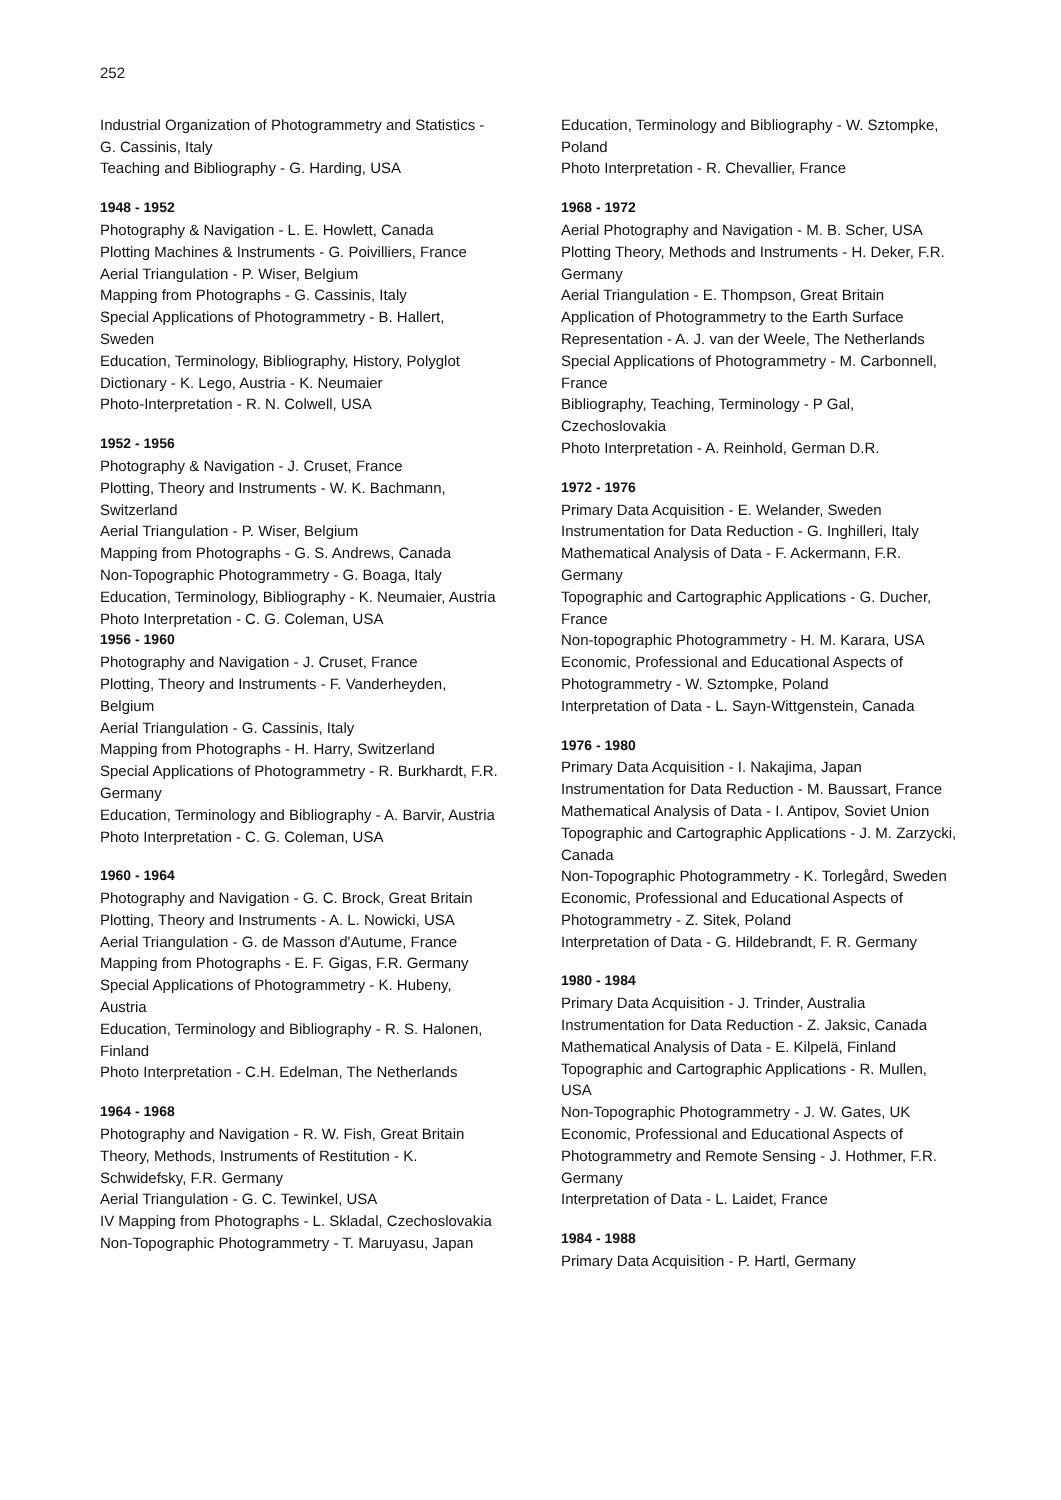252
Industrial Organization of Photogrammetry and Statistics - G. Cassinis, Italy
Teaching and Bibliography - G. Harding, USA
1948 - 1952
Photography & Navigation - L. E. Howlett, Canada
Plotting Machines & Instruments - G. Poivilliers, France
Aerial Triangulation - P. Wiser, Belgium
Mapping from Photographs - G. Cassinis, Italy
Special Applications of Photogrammetry - B. Hallert, Sweden
Education, Terminology, Bibliography, History, Polyglot Dictionary - K. Lego, Austria - K. Neumaier
Photo-Interpretation - R. N. Colwell, USA
1952 - 1956
Photography & Navigation - J. Cruset, France
Plotting, Theory and Instruments - W. K. Bachmann, Switzerland
Aerial Triangulation - P. Wiser, Belgium
Mapping from Photographs - G. S. Andrews, Canada
Non-Topographic Photogrammetry - G. Boaga, Italy
Education, Terminology, Bibliography - K. Neumaier, Austria
Photo Interpretation - C. G. Coleman, USA
1956 - 1960
Photography and Navigation - J. Cruset, France
Plotting, Theory and Instruments - F. Vanderheyden, Belgium
Aerial Triangulation - G. Cassinis, Italy
Mapping from Photographs - H. Harry, Switzerland
Special Applications of Photogrammetry - R. Burkhardt, F.R. Germany
Education, Terminology and Bibliography - A. Barvir, Austria
Photo Interpretation - C. G. Coleman, USA
1960 - 1964
Photography and Navigation - G. C. Brock, Great Britain
Plotting, Theory and Instruments - A. L. Nowicki, USA
Aerial Triangulation - G. de Masson d'Autume, France
Mapping from Photographs - E. F. Gigas, F.R. Germany
Special Applications of Photogrammetry - K. Hubeny, Austria
Education, Terminology and Bibliography - R. S. Halonen, Finland
Photo Interpretation - C.H. Edelman, The Netherlands
1964 - 1968
Photography and Navigation - R. W. Fish, Great Britain
Theory, Methods, Instruments of Restitution - K. Schwidefsky, F.R. Germany
Aerial Triangulation - G. C. Tewinkel, USA
IV Mapping from Photographs - L. Skladal, Czechoslovakia
Non-Topographic Photogrammetry - T. Maruyasu, Japan
Education, Terminology and Bibliography - W. Sztompke, Poland
Photo Interpretation - R. Chevallier, France
1968 - 1972
Aerial Photography and Navigation - M. B. Scher, USA
Plotting Theory, Methods and Instruments - H. Deker, F.R. Germany
Aerial Triangulation - E. Thompson, Great Britain
Application of Photogrammetry to the Earth Surface Representation - A. J. van der Weele, The Netherlands
Special Applications of Photogrammetry - M. Carbonnell, France
Bibliography, Teaching, Terminology - P Gal, Czechoslovakia
Photo Interpretation - A. Reinhold, German D.R.
1972 - 1976
Primary Data Acquisition - E. Welander, Sweden
Instrumentation for Data Reduction - G. Inghilleri, Italy
Mathematical Analysis of Data - F. Ackermann, F.R. Germany
Topographic and Cartographic Applications - G. Ducher, France
Non-topographic Photogrammetry - H. M. Karara, USA
Economic, Professional and Educational Aspects of Photogrammetry - W. Sztompke, Poland
Interpretation of Data - L. Sayn-Wittgenstein, Canada
1976 - 1980
Primary Data Acquisition - I. Nakajima, Japan
Instrumentation for Data Reduction - M. Baussart, France
Mathematical Analysis of Data - I. Antipov, Soviet Union
Topographic and Cartographic Applications - J. M. Zarzycki, Canada
Non-Topographic Photogrammetry - K. Torlegård, Sweden
Economic, Professional and Educational Aspects of Photogrammetry - Z. Sitek, Poland
Interpretation of Data - G. Hildebrandt, F. R. Germany
1980 - 1984
Primary Data Acquisition - J. Trinder, Australia
Instrumentation for Data Reduction - Z. Jaksic, Canada
Mathematical Analysis of Data - E. Kilpelä, Finland
Topographic and Cartographic Applications - R. Mullen, USA
Non-Topographic Photogrammetry - J. W. Gates, UK
Economic, Professional and Educational Aspects of Photogrammetry and Remote Sensing - J. Hothmer, F.R. Germany
Interpretation of Data - L. Laidet, France
1984 - 1988
Primary Data Acquisition - P. Hartl, Germany